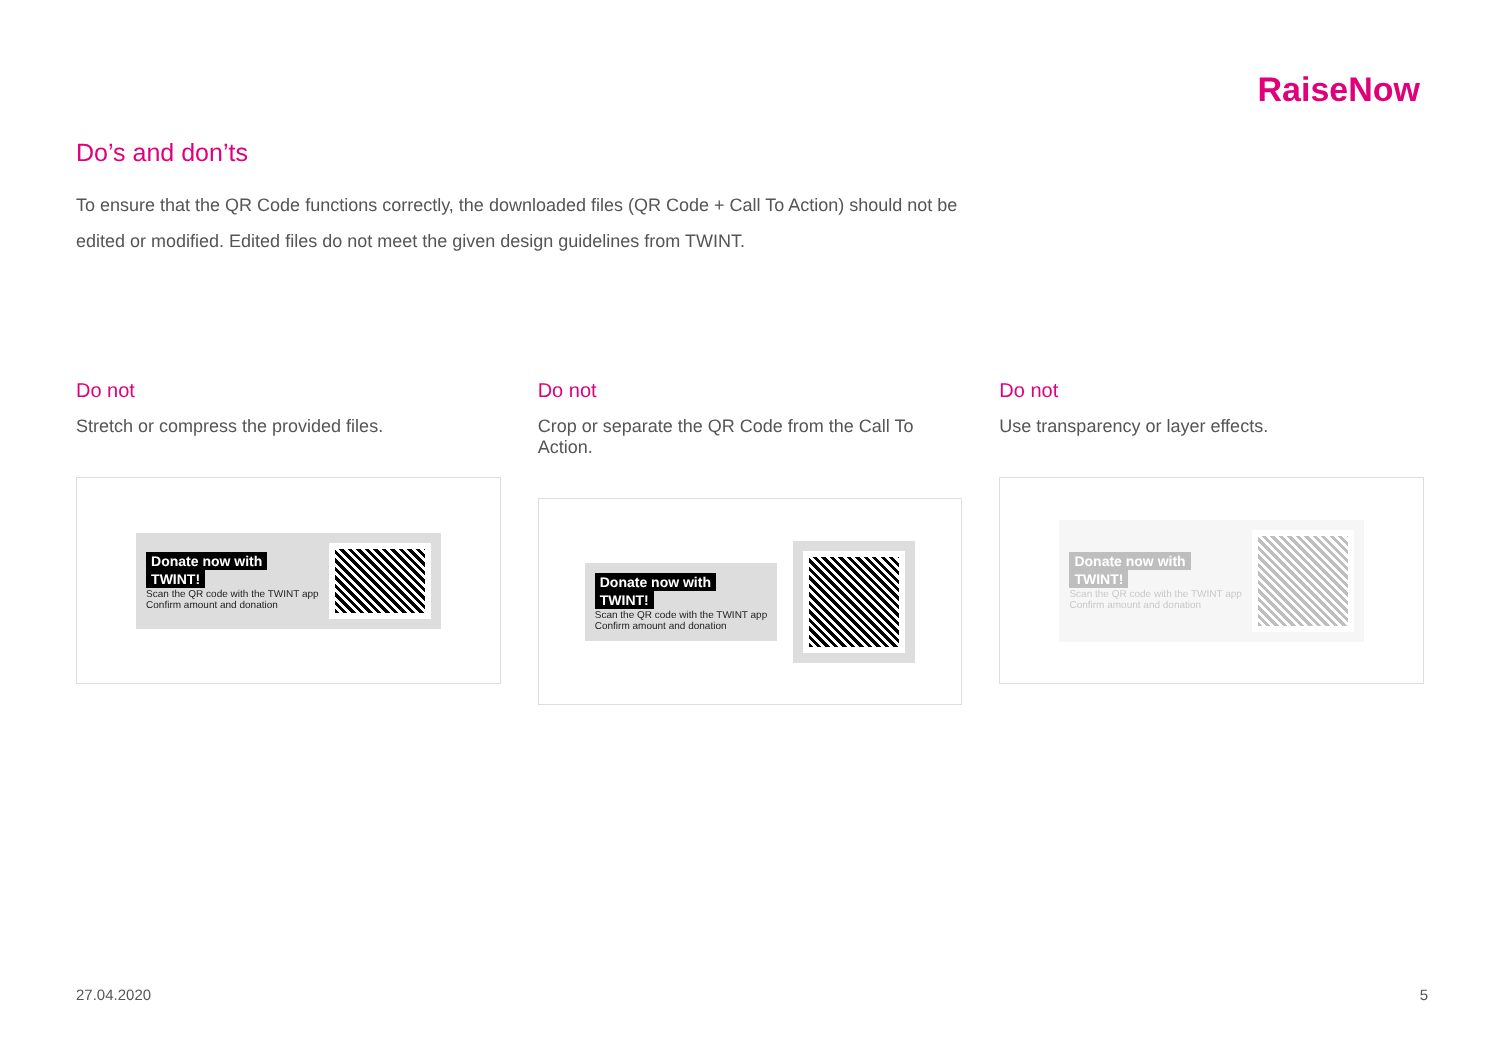RaiseNow
Do’s and don’ts
To ensure that the QR Code functions correctly, the downloaded files (QR Code + Call To Action) should not be edited or modified. Edited files do not meet the given design guidelines from TWINT.
Do not
Stretch or compress the provided files.
Donate now with
TWINT!
Scan the QR code with the TWINT app
Confirm amount and donation
Do not
Crop or separate the QR Code from the Call To Action.
Donate now with
TWINT!
Scan the QR code with the TWINT app
Confirm amount and donation
Do not
Use transparency or layer effects.
Donate now with
TWINT!
Scan the QR code with the TWINT app
Confirm amount and donation
27.04.2020 5